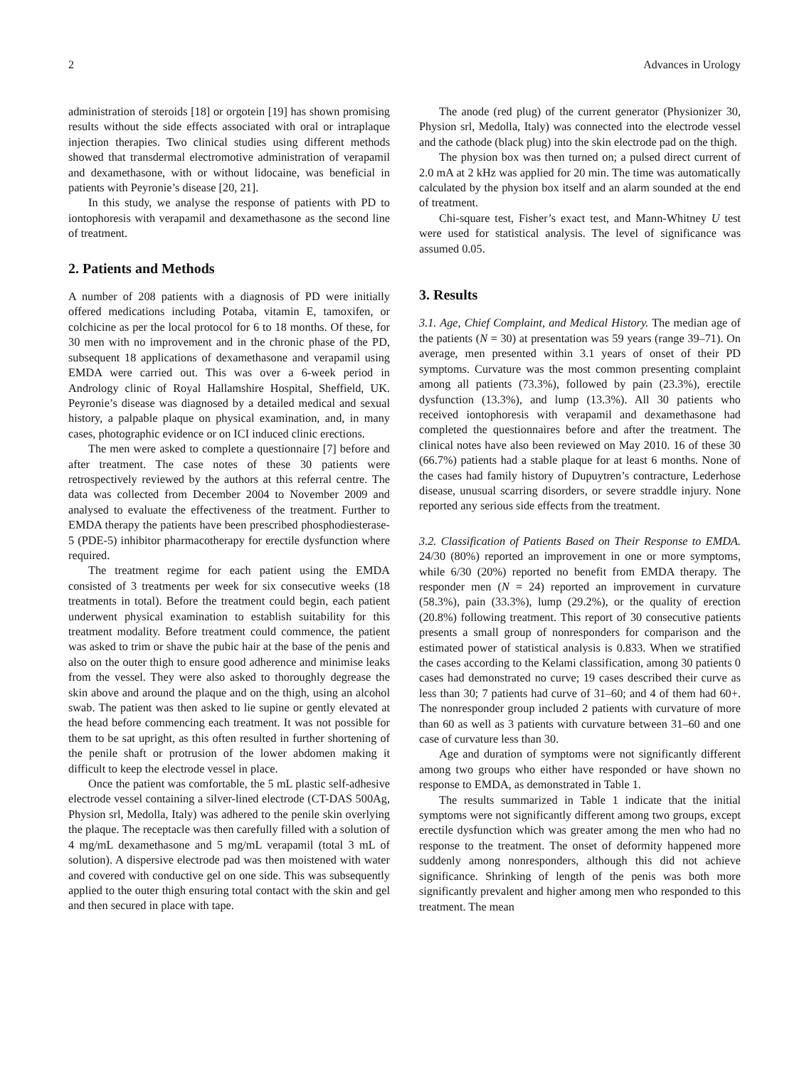2 Advances in Urology
administration of steroids [18] or orgotein [19] has shown promising results without the side effects associated with oral or intraplaque injection therapies. Two clinical studies using different methods showed that transdermal electromotive administration of verapamil and dexamethasone, with or without lidocaine, was beneficial in patients with Peyronie’s disease [20, 21].
In this study, we analyse the response of patients with PD to iontophoresis with verapamil and dexamethasone as the second line of treatment.
2. Patients and Methods
A number of 208 patients with a diagnosis of PD were initially offered medications including Potaba, vitamin E, tamoxifen, or colchicine as per the local protocol for 6 to 18 months. Of these, for 30 men with no improvement and in the chronic phase of the PD, subsequent 18 applications of dexamethasone and verapamil using EMDA were carried out. This was over a 6-week period in Andrology clinic of Royal Hallamshire Hospital, Sheffield, UK. Peyronie’s disease was diagnosed by a detailed medical and sexual history, a palpable plaque on physical examination, and, in many cases, photographic evidence or on ICI induced clinic erections.
The men were asked to complete a questionnaire [7] before and after treatment. The case notes of these 30 patients were retrospectively reviewed by the authors at this referral centre. The data was collected from December 2004 to November 2009 and analysed to evaluate the effectiveness of the treatment. Further to EMDA therapy the patients have been prescribed phosphodiesterase-5 (PDE-5) inhibitor pharmacotherapy for erectile dysfunction where required.
The treatment regime for each patient using the EMDA consisted of 3 treatments per week for six consecutive weeks (18 treatments in total). Before the treatment could begin, each patient underwent physical examination to establish suitability for this treatment modality. Before treatment could commence, the patient was asked to trim or shave the pubic hair at the base of the penis and also on the outer thigh to ensure good adherence and minimise leaks from the vessel. They were also asked to thoroughly degrease the skin above and around the plaque and on the thigh, using an alcohol swab. The patient was then asked to lie supine or gently elevated at the head before commencing each treatment. It was not possible for them to be sat upright, as this often resulted in further shortening of the penile shaft or protrusion of the lower abdomen making it difficult to keep the electrode vessel in place.
Once the patient was comfortable, the 5 mL plastic self-adhesive electrode vessel containing a silver-lined electrode (CT-DAS 500Ag, Physion srl, Medolla, Italy) was adhered to the penile skin overlying the plaque. The receptacle was then carefully filled with a solution of 4 mg/mL dexamethasone and 5 mg/mL verapamil (total 3 mL of solution). A dispersive electrode pad was then moistened with water and covered with conductive gel on one side. This was subsequently applied to the outer thigh ensuring total contact with the skin and gel and then secured in place with tape.
The anode (red plug) of the current generator (Physionizer 30, Physion srl, Medolla, Italy) was connected into the electrode vessel and the cathode (black plug) into the skin electrode pad on the thigh.
The physion box was then turned on; a pulsed direct current of 2.0 mA at 2 kHz was applied for 20 min. The time was automatically calculated by the physion box itself and an alarm sounded at the end of treatment.
Chi-square test, Fisher’s exact test, and Mann-Whitney U test were used for statistical analysis. The level of significance was assumed 0.05.
3. Results
3.1. Age, Chief Complaint, and Medical History. The median age of the patients (N = 30) at presentation was 59 years (range 39–71). On average, men presented within 3.1 years of onset of their PD symptoms. Curvature was the most common presenting complaint among all patients (73.3%), followed by pain (23.3%), erectile dysfunction (13.3%), and lump (13.3%). All 30 patients who received iontophoresis with verapamil and dexamethasone had completed the questionnaires before and after the treatment. The clinical notes have also been reviewed on May 2010. 16 of these 30 (66.7%) patients had a stable plaque for at least 6 months. None of the cases had family history of Dupuytren’s contracture, Lederhose disease, unusual scarring disorders, or severe straddle injury. None reported any serious side effects from the treatment.
3.2. Classification of Patients Based on Their Response to EMDA. 24/30 (80%) reported an improvement in one or more symptoms, while 6/30 (20%) reported no benefit from EMDA therapy. The responder men (N = 24) reported an improvement in curvature (58.3%), pain (33.3%), lump (29.2%), or the quality of erection (20.8%) following treatment. This report of 30 consecutive patients presents a small group of nonresponders for comparison and the estimated power of statistical analysis is 0.833. When we stratified the cases according to the Kelami classification, among 30 patients 0 cases had demonstrated no curve; 19 cases described their curve as less than 30; 7 patients had curve of 31–60; and 4 of them had 60+. The nonresponder group included 2 patients with curvature of more than 60 as well as 3 patients with curvature between 31–60 and one case of curvature less than 30.
Age and duration of symptoms were not significantly different among two groups who either have responded or have shown no response to EMDA, as demonstrated in Table 1.
The results summarized in Table 1 indicate that the initial symptoms were not significantly different among two groups, except erectile dysfunction which was greater among the men who had no response to the treatment. The onset of deformity happened more suddenly among nonresponders, although this did not achieve significance. Shrinking of length of the penis was both more significantly prevalent and higher among men who responded to this treatment. The mean